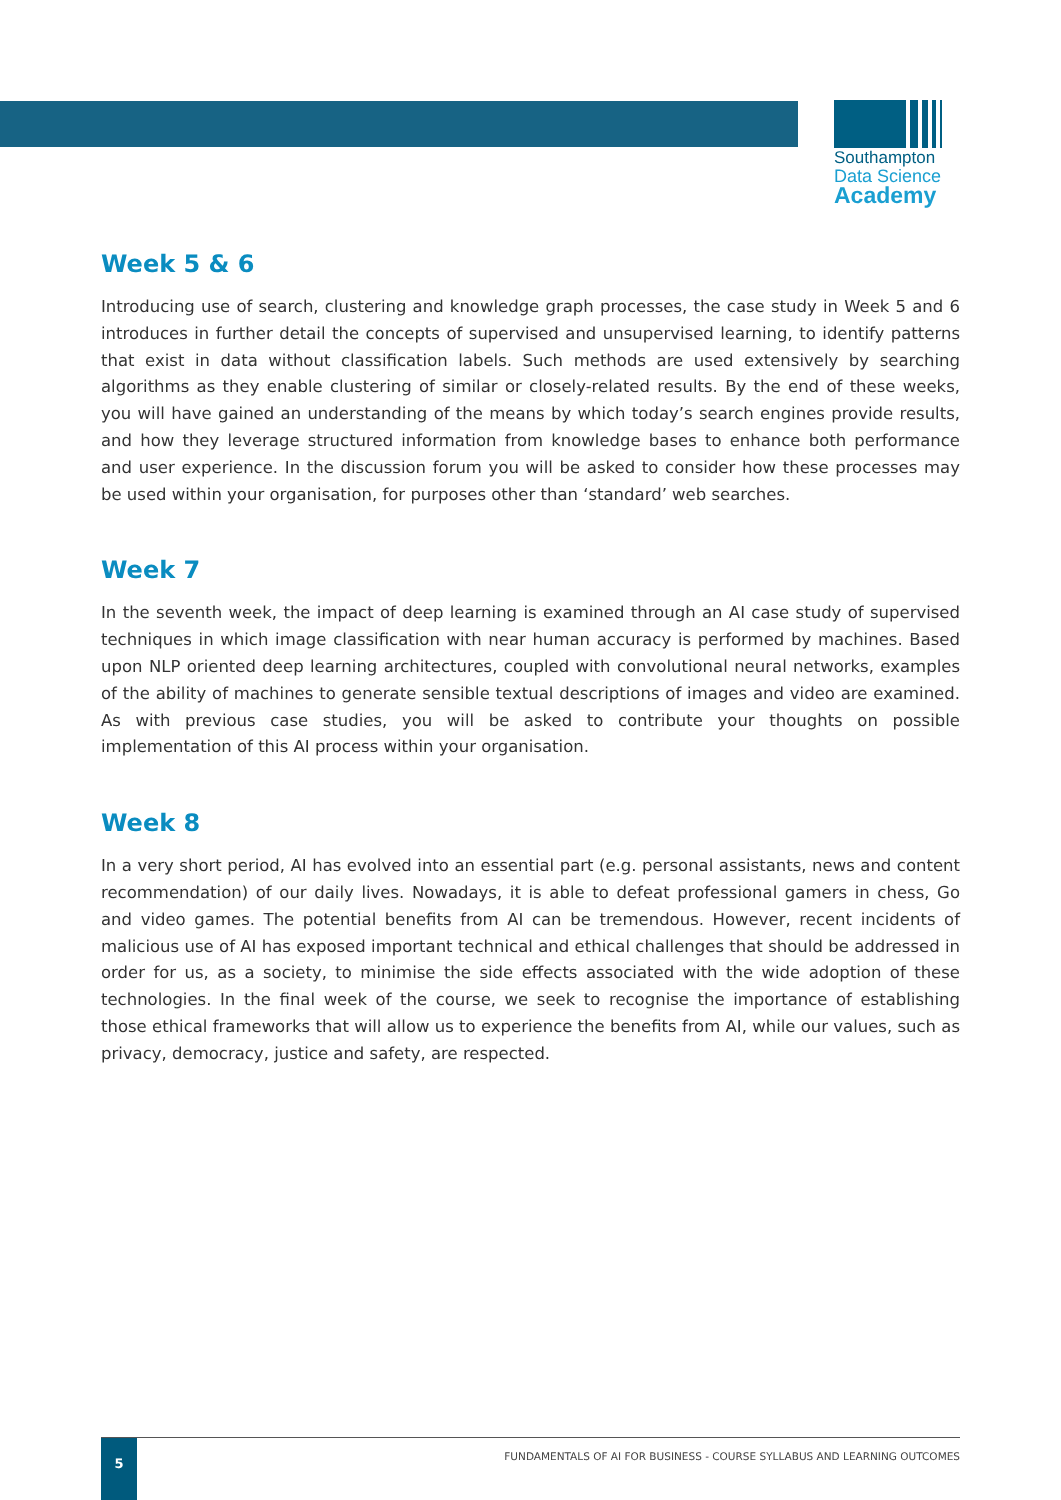Southampton
Data Science
Academy
Week 5 & 6
Introducing use of search, clustering and knowledge graph processes, the case study in Week 5 and 6 introduces in further detail the concepts of supervised and unsupervised learning, to identify patterns that exist in data without classification labels. Such methods are used extensively by searching algorithms as they enable clustering of similar or closely-related results. By the end of these weeks, you will have gained an understanding of the means by which today’s search engines provide results, and how they leverage structured information from knowledge bases to enhance both performance and user experience. In the discussion forum you will be asked to consider how these processes may be used within your organisation, for purposes other than ‘standard’ web searches.
Week 7
In the seventh week, the impact of deep learning is examined through an AI case study of supervised techniques in which image classification with near human accuracy is performed by machines. Based upon NLP oriented deep learning architectures, coupled with convolutional neural networks, examples of the ability of machines to generate sensible textual descriptions of images and video are examined. As with previous case studies, you will be asked to contribute your thoughts on possible implementation of this AI process within your organisation.
Week 8
In a very short period, AI has evolved into an essential part (e.g. personal assistants, news and content recommendation) of our daily lives. Nowadays, it is able to defeat professional gamers in chess, Go and video games. The potential benefits from AI can be tremendous. However, recent incidents of malicious use of AI has exposed important technical and ethical challenges that should be addressed in order for us, as a society, to minimise the side effects associated with the wide adoption of these technologies. In the final week of the course, we seek to recognise the importance of establishing those ethical frameworks that will allow us to experience the benefits from AI, while our values, such as privacy, democracy, justice and safety, are respected.
5
FUNDAMENTALS OF AI FOR BUSINESS - COURSE SYLLABUS AND LEARNING OUTCOMES